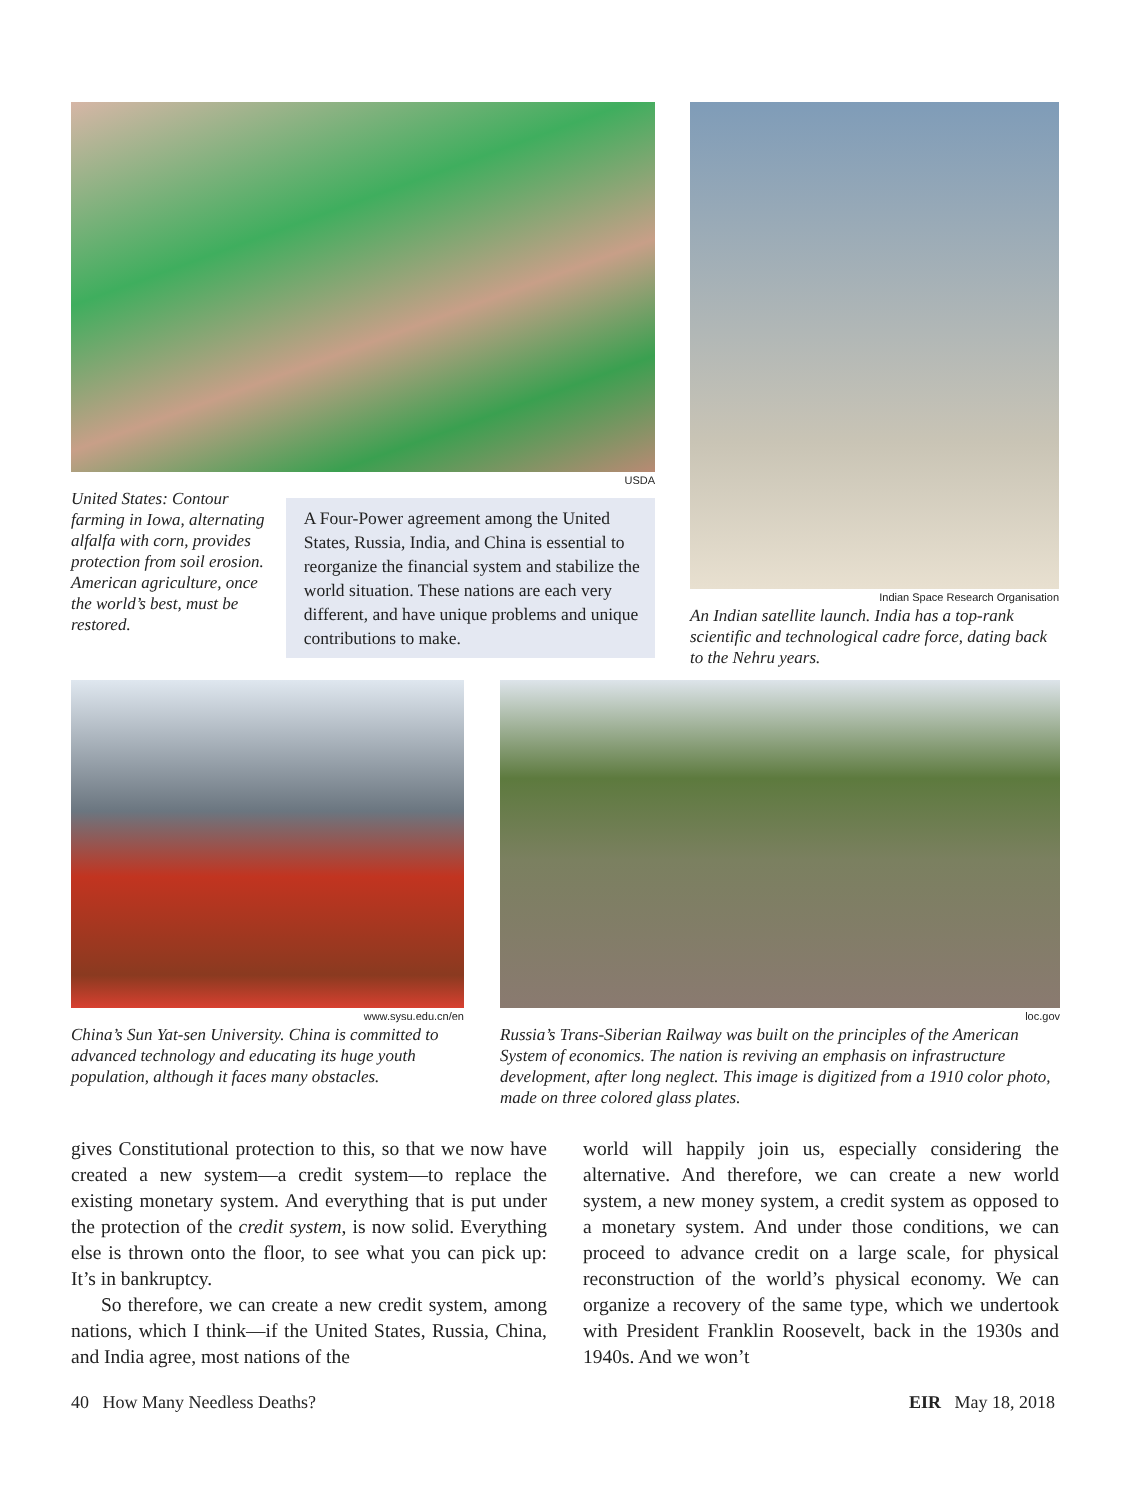USDA
United States: Contour farming in Iowa, alternating alfalfa with corn, provides protection from soil erosion. American agriculture, once the world’s best, must be restored.
A Four-Power agreement among the United States, Russia, India, and China is essential to reorganize the financial system and stabilize the world situation. These nations are each very different, and have unique problems and unique contributions to make.
Indian Space Research Organisation
An Indian satellite launch. India has a top-rank scientific and technological cadre force, dating back to the Nehru years.
www.sysu.edu.cn/en
China’s Sun Yat-sen University. China is committed to advanced technology and educating its huge youth population, although it faces many obstacles.
loc.gov
Russia’s Trans-Siberian Railway was built on the principles of the American System of economics. The nation is reviving an emphasis on infrastructure development, after long neglect. This image is digitized from a 1910 color photo, made on three colored glass plates.
gives Constitutional protection to this, so that we now have created a new system—a credit system—to replace the existing monetary system. And everything that is put under the protection of the credit system, is now solid. Everything else is thrown onto the floor, to see what you can pick up: It’s in bankruptcy.
So therefore, we can create a new credit system, among nations, which I think—if the United States, Russia, China, and India agree, most nations of the
world will happily join us, especially considering the alternative. And therefore, we can create a new world system, a new money system, a credit system as opposed to a monetary system. And under those conditions, we can proceed to advance credit on a large scale, for physical reconstruction of the world’s physical economy. We can organize a recovery of the same type, which we undertook with President Franklin Roosevelt, back in the 1930s and 1940s. And we won’t
40 How Many Needless Deaths? EIR May 18, 2018